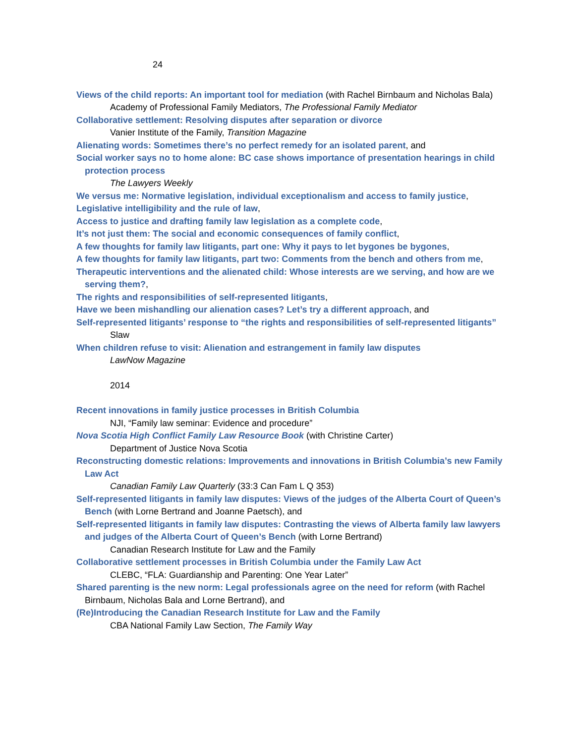24
Views of the child reports: An important tool for mediation (with Rachel Birnbaum and Nicholas Bala)
Academy of Professional Family Mediators, The Professional Family Mediator
Collaborative settlement: Resolving disputes after separation or divorce
Vanier Institute of the Family, Transition Magazine
Alienating words: Sometimes there’s no perfect remedy for an isolated parent, and
Social worker says no to home alone: BC case shows importance of presentation hearings in child protection process
The Lawyers Weekly
We versus me: Normative legislation, individual exceptionalism and access to family justice,
Legislative intelligibility and the rule of law,
Access to justice and drafting family law legislation as a complete code,
It’s not just them: The social and economic consequences of family conflict,
A few thoughts for family law litigants, part one: Why it pays to let bygones be bygones,
A few thoughts for family law litigants, part two: Comments from the bench and others from me,
Therapeutic interventions and the alienated child: Whose interests are we serving, and how are we serving them?,
The rights and responsibilities of self-represented litigants,
Have we been mishandling our alienation cases? Let’s try a different approach, and
Self-represented litigants’ response to “the rights and responsibilities of self-represented litigants”
Slaw
When children refuse to visit: Alienation and estrangement in family law disputes
LawNow Magazine
2014
Recent innovations in family justice processes in British Columbia
NJI, “Family law seminar: Evidence and procedure”
Nova Scotia High Conflict Family Law Resource Book (with Christine Carter)
Department of Justice Nova Scotia
Reconstructing domestic relations: Improvements and innovations in British Columbia’s new Family Law Act
Canadian Family Law Quarterly (33:3 Can Fam L Q 353)
Self-represented litigants in family law disputes: Views of the judges of the Alberta Court of Queen’s Bench (with Lorne Bertrand and Joanne Paetsch), and
Self-represented litigants in family law disputes: Contrasting the views of Alberta family law lawyers and judges of the Alberta Court of Queen’s Bench (with Lorne Bertrand)
Canadian Research Institute for Law and the Family
Collaborative settlement processes in British Columbia under the Family Law Act
CLEBC, “FLA: Guardianship and Parenting: One Year Later”
Shared parenting is the new norm: Legal professionals agree on the need for reform (with Rachel Birnbaum, Nicholas Bala and Lorne Bertrand), and
(Re)Introducing the Canadian Research Institute for Law and the Family
CBA National Family Law Section, The Family Way